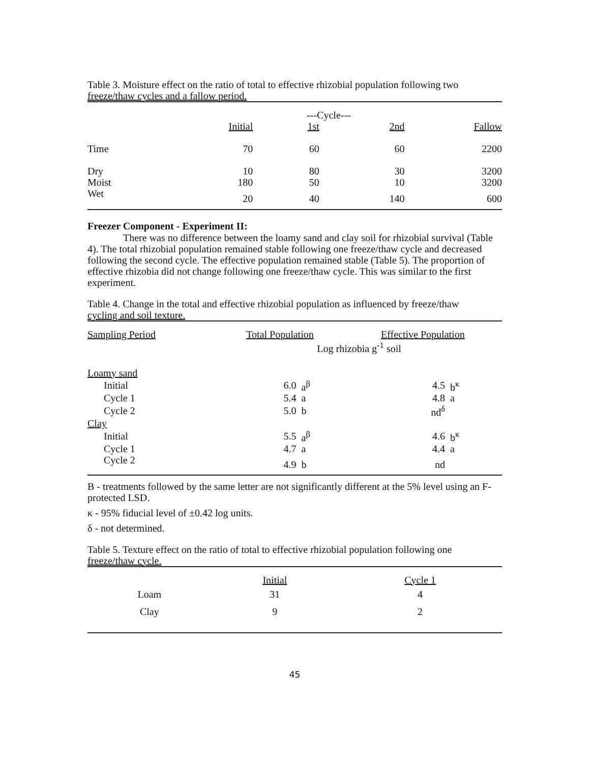Table 3. Moisture effect on the ratio of total to effective rhizobial population following two
freeze/thaw cycles and a fallow period.
| | | ---Cycle--- | | |
| --- | --- | --- | --- | --- |
| | Initial | 1st | 2nd | Fallow |
| Time | 70 | 60 | 60 | 2200 |
| Dry | 10 | 80 | 30 | 3200 |
| Moist | 180 | 50 | 10 | 3200 |
| Wet | 20 | 40 | 140 | 600 |
Freezer Component - Experiment II:
There was no difference between the loamy sand and clay soil for rhizobial survival (Table 4). The total rhizobial population remained stable following one freeze/thaw cycle and decreased following the second cycle. The effective population remained stable (Table 5). The proportion of effective rhizobia did not change following one freeze/thaw cycle. This was similar to the first experiment.
Table 4. Change in the total and effective rhizobial population as influenced by freeze/thaw
cycling and soil texture.
| Sampling Period | Total Population | | Effective Population | |
| --- | --- | --- | --- | --- |
| | Log rhizobia g<sup>-1</sup> soil | | | |
| Loamy sand | | | | |
| Initial | 6.0 | a<sup>β</sup> | 4.5 | b<sup>κ</sup> |
| Cycle 1 | 5.4 | a | 4.8 | a |
| Cycle 2 | 5.0 | b | nd<sup>δ</sup> | |
| Clay | | | | |
| Initial | 5.5 | a<sup>β</sup> | 4.6 | b<sup>κ</sup> |
| Cycle 1 | 4.7 | a | 4.4 | a |
| Cycle 2 | 4.9 | b | nd | |
B - treatments followed by the same letter are not significantly different at the 5% level using an F-protected LSD.
κ - 95% fiducial level of ±0.42 log units.
δ - not determined.
Table 5. Texture effect on the ratio of total to effective rhizobial population following one
freeze/thaw cycle.
| | Initial | Cycle 1 |
| --- | --- | --- |
| Loam | 31 | 4 |
| Clay | 9 | 2 |
45